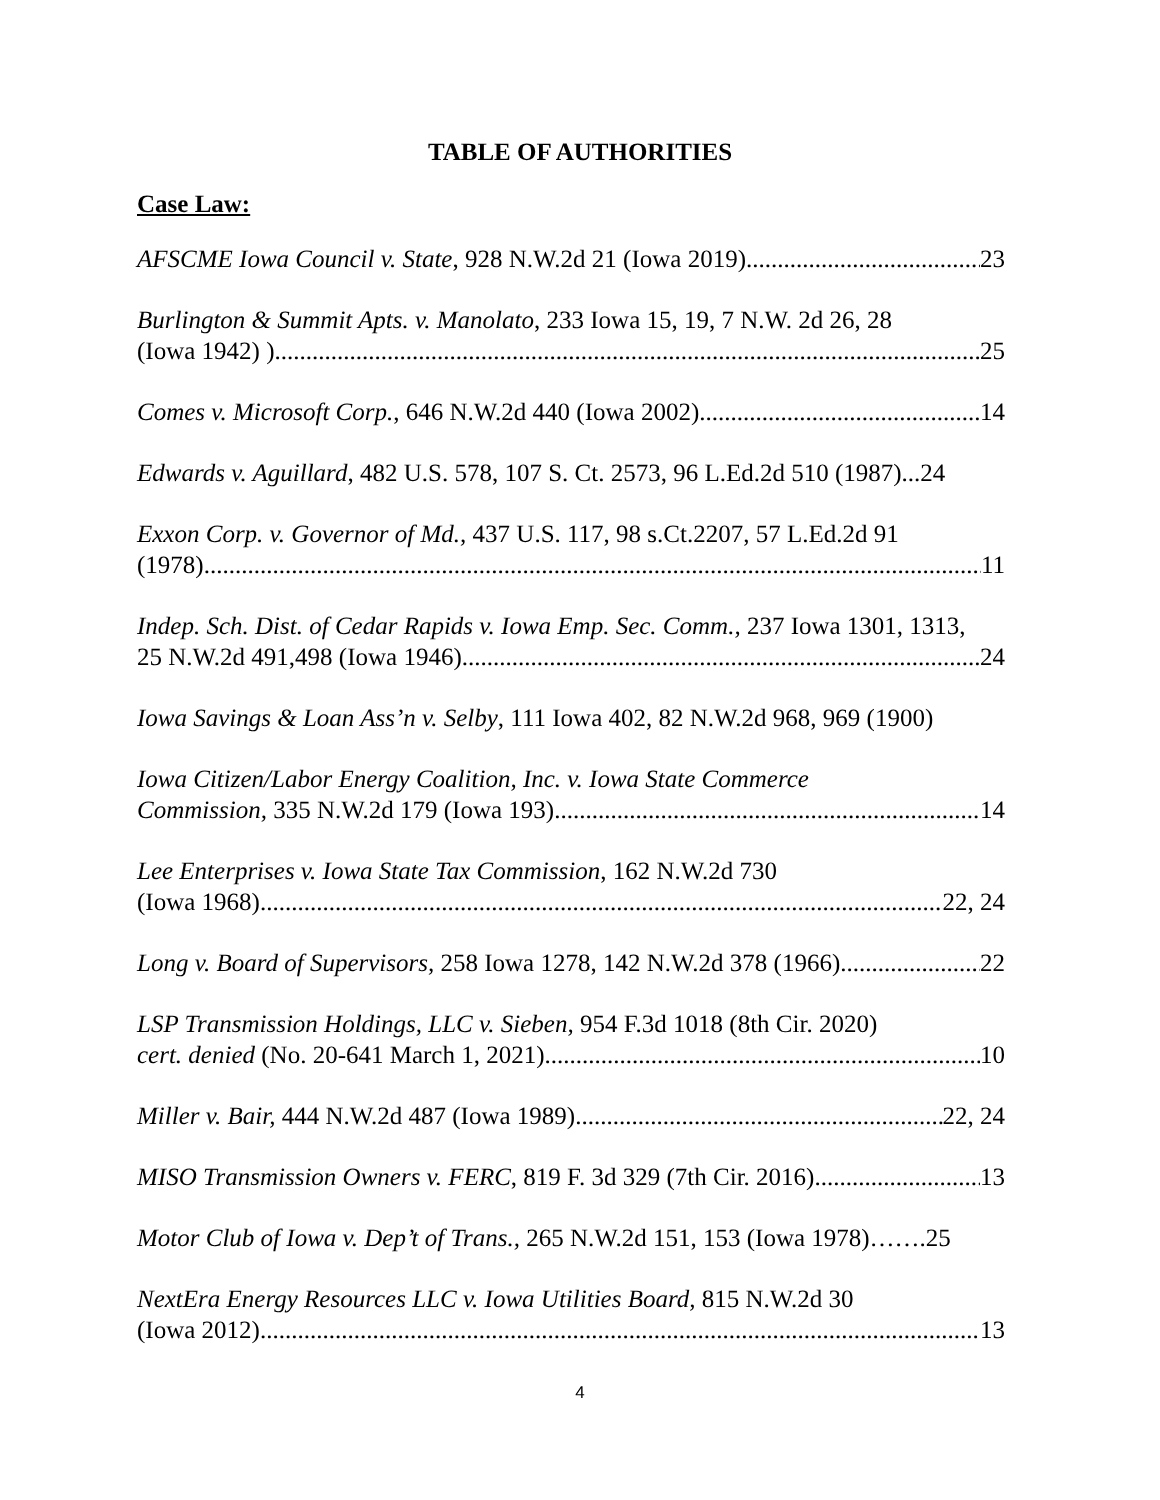TABLE OF AUTHORITIES
Case Law:
AFSCME Iowa Council v. State, 928 N.W.2d 21 (Iowa 2019) 23
Burlington & Summit Apts. v. Manolato, 233 Iowa 15, 19, 7 N.W. 2d 26, 28
(Iowa 1942) ) 25
Comes v. Microsoft Corp., 646 N.W.2d 440 (Iowa 2002) 14
Edwards v. Aguillard, 482 U.S. 578, 107 S. Ct. 2573, 96 L.Ed.2d 510 (1987)...24
Exxon Corp. v. Governor of Md., 437 U.S. 117, 98 s.Ct.2207, 57 L.Ed.2d 91
(1978) 11
Indep. Sch. Dist. of Cedar Rapids v. Iowa Emp. Sec. Comm., 237 Iowa 1301, 1313,
25 N.W.2d 491,498 (Iowa 1946) 24
Iowa Savings & Loan Ass’n v. Selby, 111 Iowa 402, 82 N.W.2d 968, 969 (1900)
Iowa Citizen/Labor Energy Coalition, Inc. v. Iowa State Commerce
Commission, 335 N.W.2d 179 (Iowa 193) 14
Lee Enterprises v. Iowa State Tax Commission, 162 N.W.2d 730
(Iowa 1968) 22, 24
Long v. Board of Supervisors, 258 Iowa 1278, 142 N.W.2d 378 (1966) 22
LSP Transmission Holdings, LLC v. Sieben, 954 F.3d 1018 (8th Cir. 2020)
cert. denied (No. 20-641 March 1, 2021) 10
Miller v. Bair, 444 N.W.2d 487 (Iowa 1989) 22, 24
MISO Transmission Owners v. FERC, 819 F. 3d 329 (7th Cir. 2016) 13
Motor Club of Iowa v. Dep’t of Trans., 265 N.W.2d 151, 153 (Iowa 1978)…….25
NextEra Energy Resources LLC v. Iowa Utilities Board, 815 N.W.2d 30
(Iowa 2012) 13
4